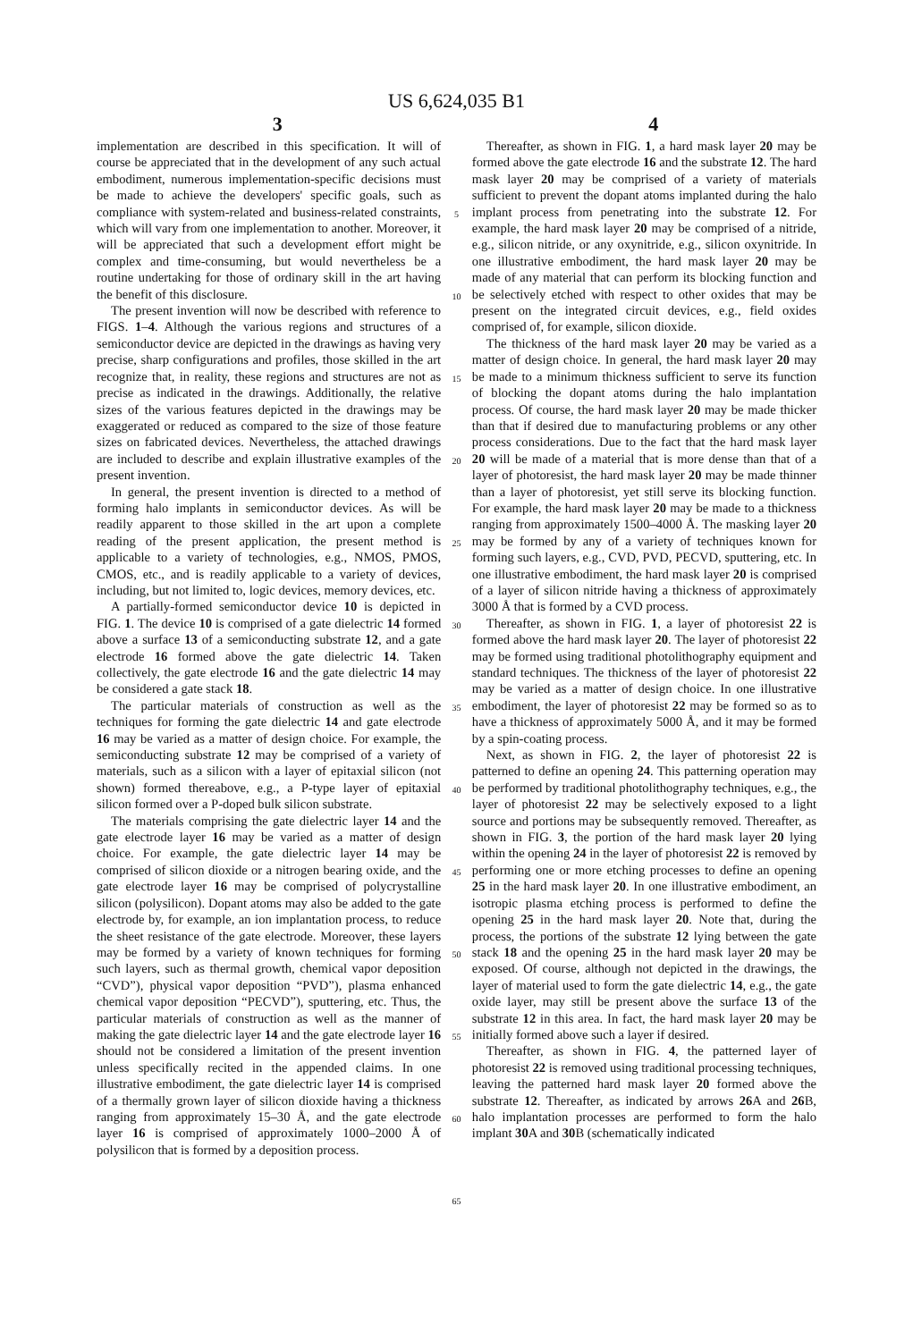US 6,624,035 B1
3 4
implementation are described in this specification. It will of course be appreciated that in the development of any such actual embodiment, numerous implementation-specific decisions must be made to achieve the developers' specific goals, such as compliance with system-related and business-related constraints, which will vary from one implementation to another. Moreover, it will be appreciated that such a development effort might be complex and time-consuming, but would nevertheless be a routine undertaking for those of ordinary skill in the art having the benefit of this disclosure.
The present invention will now be described with reference to FIGS. 1–4. Although the various regions and structures of a semiconductor device are depicted in the drawings as having very precise, sharp configurations and profiles, those skilled in the art recognize that, in reality, these regions and structures are not as precise as indicated in the drawings. Additionally, the relative sizes of the various features depicted in the drawings may be exaggerated or reduced as compared to the size of those feature sizes on fabricated devices. Nevertheless, the attached drawings are included to describe and explain illustrative examples of the present invention.
In general, the present invention is directed to a method of forming halo implants in semiconductor devices. As will be readily apparent to those skilled in the art upon a complete reading of the present application, the present method is applicable to a variety of technologies, e.g., NMOS, PMOS, CMOS, etc., and is readily applicable to a variety of devices, including, but not limited to, logic devices, memory devices, etc.
A partially-formed semiconductor device 10 is depicted in FIG. 1. The device 10 is comprised of a gate dielectric 14 formed above a surface 13 of a semiconducting substrate 12, and a gate electrode 16 formed above the gate dielectric 14. Taken collectively, the gate electrode 16 and the gate dielectric 14 may be considered a gate stack 18.
The particular materials of construction as well as the techniques for forming the gate dielectric 14 and gate electrode 16 may be varied as a matter of design choice. For example, the semiconducting substrate 12 may be comprised of a variety of materials, such as a silicon with a layer of epitaxial silicon (not shown) formed thereabove, e.g., a P-type layer of epitaxial silicon formed over a P-doped bulk silicon substrate.
The materials comprising the gate dielectric layer 14 and the gate electrode layer 16 may be varied as a matter of design choice. For example, the gate dielectric layer 14 may be comprised of silicon dioxide or a nitrogen bearing oxide, and the gate electrode layer 16 may be comprised of polycrystalline silicon (polysilicon). Dopant atoms may also be added to the gate electrode by, for example, an ion implantation process, to reduce the sheet resistance of the gate electrode. Moreover, these layers may be formed by a variety of known techniques for forming such layers, such as thermal growth, chemical vapor deposition “CVD”), physical vapor deposition “PVD”), plasma enhanced chemical vapor deposition “PECVD”), sputtering, etc. Thus, the particular materials of construction as well as the manner of making the gate dielectric layer 14 and the gate electrode layer 16 should not be considered a limitation of the present invention unless specifically recited in the appended claims. In one illustrative embodiment, the gate dielectric layer 14 is comprised of a thermally grown layer of silicon dioxide having a thickness ranging from approximately 15–30 Å, and the gate electrode layer 16 is comprised of approximately 1000–2000 Å of polysilicon that is formed by a deposition process.
5
10
15
20
25
30
35
40
45
50
55
60
65
Thereafter, as shown in FIG. 1, a hard mask layer 20 may be formed above the gate electrode 16 and the substrate 12. The hard mask layer 20 may be comprised of a variety of materials sufficient to prevent the dopant atoms implanted during the halo implant process from penetrating into the substrate 12. For example, the hard mask layer 20 may be comprised of a nitride, e.g., silicon nitride, or any oxynitride, e.g., silicon oxynitride. In one illustrative embodiment, the hard mask layer 20 may be made of any material that can perform its blocking function and be selectively etched with respect to other oxides that may be present on the integrated circuit devices, e.g., field oxides comprised of, for example, silicon dioxide.
The thickness of the hard mask layer 20 may be varied as a matter of design choice. In general, the hard mask layer 20 may be made to a minimum thickness sufficient to serve its function of blocking the dopant atoms during the halo implantation process. Of course, the hard mask layer 20 may be made thicker than that if desired due to manufacturing problems or any other process considerations. Due to the fact that the hard mask layer 20 will be made of a material that is more dense than that of a layer of photoresist, the hard mask layer 20 may be made thinner than a layer of photoresist, yet still serve its blocking function. For example, the hard mask layer 20 may be made to a thickness ranging from approximately 1500–4000 Å. The masking layer 20 may be formed by any of a variety of techniques known for forming such layers, e.g., CVD, PVD, PECVD, sputtering, etc. In one illustrative embodiment, the hard mask layer 20 is comprised of a layer of silicon nitride having a thickness of approximately 3000 Å that is formed by a CVD process.
Thereafter, as shown in FIG. 1, a layer of photoresist 22 is formed above the hard mask layer 20. The layer of photoresist 22 may be formed using traditional photolithography equipment and standard techniques. The thickness of the layer of photoresist 22 may be varied as a matter of design choice. In one illustrative embodiment, the layer of photoresist 22 may be formed so as to have a thickness of approximately 5000 Å, and it may be formed by a spin-coating process.
Next, as shown in FIG. 2, the layer of photoresist 22 is patterned to define an opening 24. This patterning operation may be performed by traditional photolithography techniques, e.g., the layer of photoresist 22 may be selectively exposed to a light source and portions may be subsequently removed. Thereafter, as shown in FIG. 3, the portion of the hard mask layer 20 lying within the opening 24 in the layer of photoresist 22 is removed by performing one or more etching processes to define an opening 25 in the hard mask layer 20. In one illustrative embodiment, an isotropic plasma etching process is performed to define the opening 25 in the hard mask layer 20. Note that, during the process, the portions of the substrate 12 lying between the gate stack 18 and the opening 25 in the hard mask layer 20 may be exposed. Of course, although not depicted in the drawings, the layer of material used to form the gate dielectric 14, e.g., the gate oxide layer, may still be present above the surface 13 of the substrate 12 in this area. In fact, the hard mask layer 20 may be initially formed above such a layer if desired.
Thereafter, as shown in FIG. 4, the patterned layer of photoresist 22 is removed using traditional processing techniques, leaving the patterned hard mask layer 20 formed above the substrate 12. Thereafter, as indicated by arrows 26 A and 26 B, halo implantation processes are performed to form the halo implant 30 A and 30 B (schematically indicated